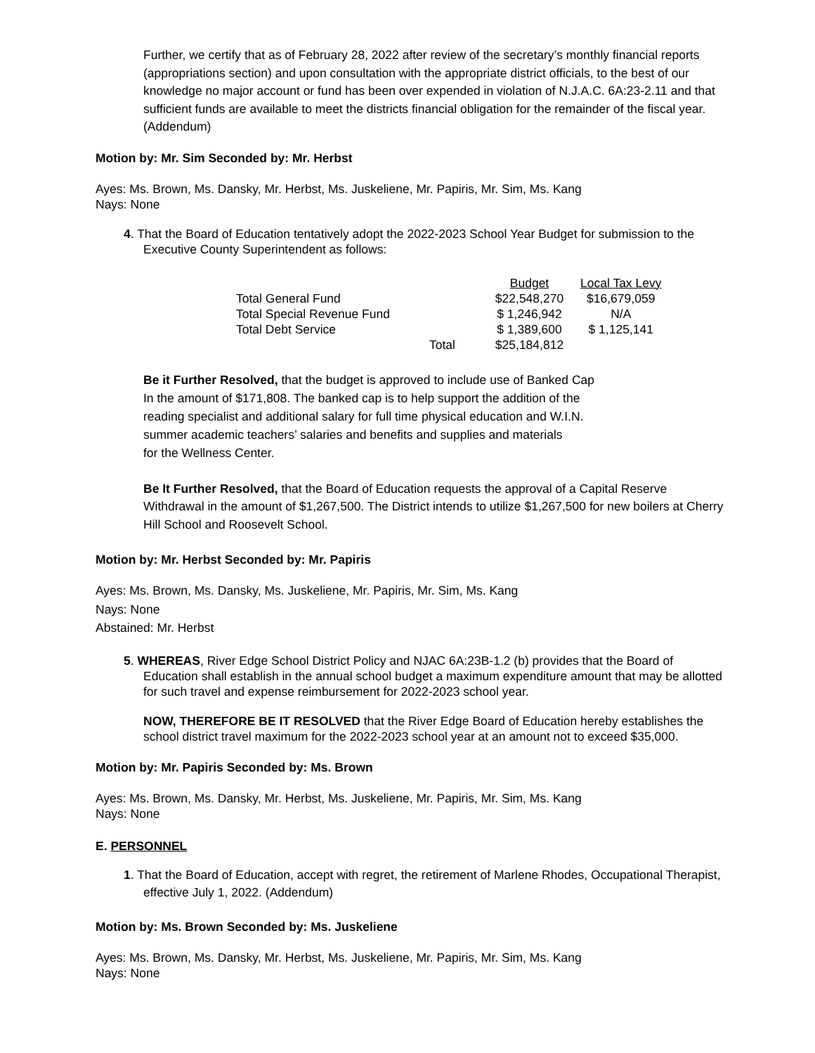Further, we certify that as of February 28, 2022 after review of the secretary’s monthly financial reports (appropriations section) and upon consultation with the appropriate district officials, to the best of our knowledge no major account or fund has been over expended in violation of N.J.A.C. 6A:23-2.11 and that sufficient funds are available to meet the districts financial obligation for the remainder of the fiscal year. (Addendum)
Motion by: Mr. Sim Seconded by: Mr. Herbst
Ayes: Ms. Brown, Ms. Dansky, Mr. Herbst, Ms. Juskeliene, Mr. Papiris, Mr. Sim, Ms. Kang
Nays: None
4. That the Board of Education tentatively adopt the 2022-2023 School Year Budget for submission to the Executive County Superintendent as follows:
| | | Budget | Local Tax Levy |
| Total General Fund | | $22,548,270 | $16,679,059 |
| Total Special Revenue Fund | | $ 1,246,942 | N/A |
| Total Debt Service | | $ 1,389,600 | $ 1,125,141 |
| | Total | $25,184,812 | |
Be it Further Resolved, that the budget is approved to include use of Banked Cap
In the amount of $171,808. The banked cap is to help support the addition of the
reading specialist and additional salary for full time physical education and W.I.N.
summer academic teachers’ salaries and benefits and supplies and materials
for the Wellness Center.
Be It Further Resolved, that the Board of Education requests the approval of a Capital Reserve Withdrawal in the amount of $1,267,500. The District intends to utilize $1,267,500 for new boilers at Cherry Hill School and Roosevelt School.
Motion by: Mr. Herbst Seconded by: Mr. Papiris
Ayes: Ms. Brown, Ms. Dansky, Ms. Juskeliene, Mr. Papiris, Mr. Sim, Ms. Kang
Nays: None
Abstained: Mr. Herbst
5. WHEREAS, River Edge School District Policy and NJAC 6A:23B-1.2 (b) provides that the Board of Education shall establish in the annual school budget a maximum expenditure amount that may be allotted for such travel and expense reimbursement for 2022-2023 school year.
NOW, THEREFORE BE IT RESOLVED that the River Edge Board of Education hereby establishes the school district travel maximum for the 2022-2023 school year at an amount not to exceed $35,000.
Motion by: Mr. Papiris Seconded by: Ms. Brown
Ayes: Ms. Brown, Ms. Dansky, Mr. Herbst, Ms. Juskeliene, Mr. Papiris, Mr. Sim, Ms. Kang
Nays: None
E. PERSONNEL
1. That the Board of Education, accept with regret, the retirement of Marlene Rhodes, Occupational Therapist, effective July 1, 2022. (Addendum)
Motion by: Ms. Brown Seconded by: Ms. Juskeliene
Ayes: Ms. Brown, Ms. Dansky, Mr. Herbst, Ms. Juskeliene, Mr. Papiris, Mr. Sim, Ms. Kang
Nays: None